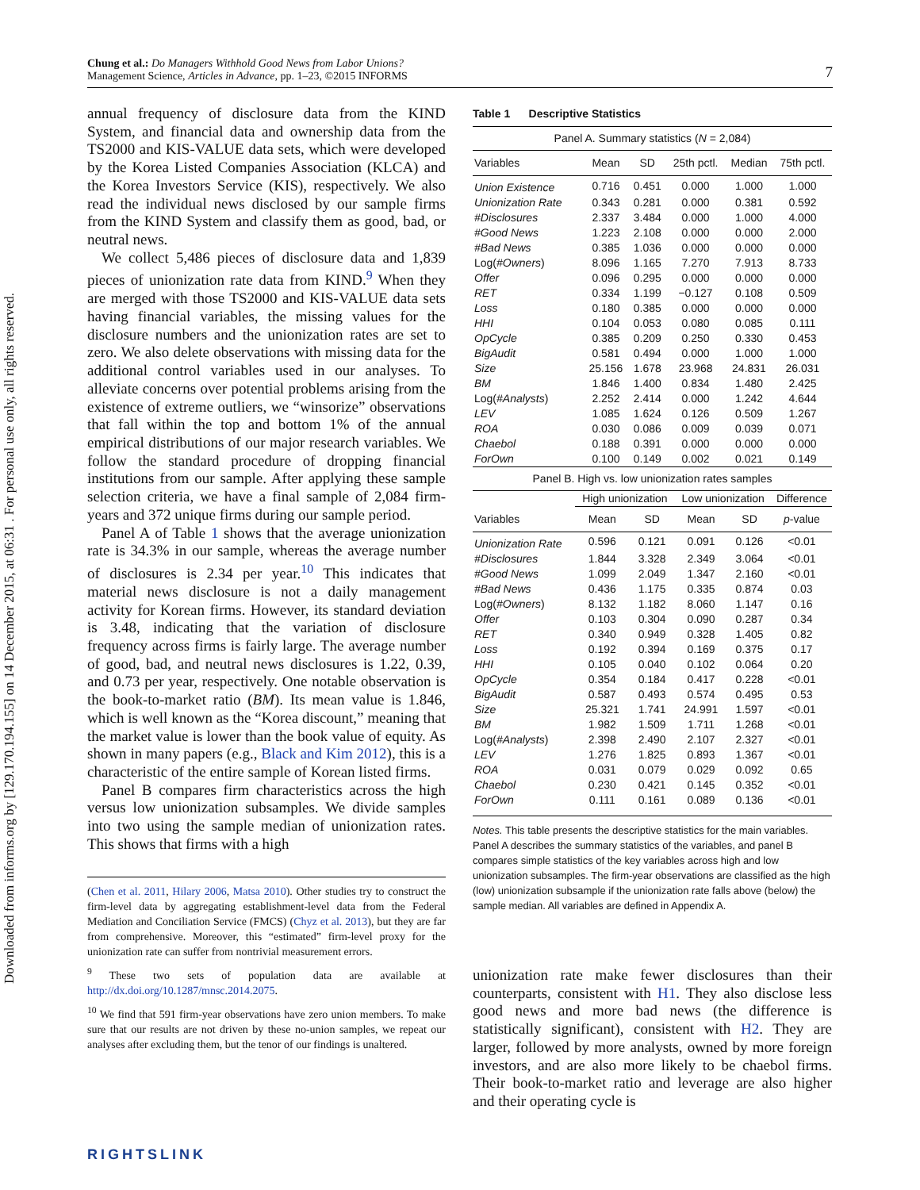Downloaded from informs.org by [129.170.194.155] on 14 December 2015, at 06:31 . For personal use only, all rights reserved.
7 Chung et al.: Do Managers Withhold Good News from Labor Unions?
Management Science, Articles in Advance, pp. 1–23, ©2015 INFORMS
annual frequency of disclosure data from the KIND System, and financial data and ownership data from the TS2000 and KIS-VALUE data sets, which were developed by the Korea Listed Companies Association (KLCA) and the Korea Investors Service (KIS), respectively. We also read the individual news disclosed by our sample firms from the KIND System and classify them as good, bad, or neutral news.
We collect 5,486 pieces of disclosure data and 1,839 pieces of unionization rate data from KIND.<sup>9</sup> When they are merged with those TS2000 and KIS-VALUE data sets having financial variables, the missing values for the disclosure numbers and the unionization rates are set to zero. We also delete observations with missing data for the additional control variables used in our analyses. To alleviate concerns over potential problems arising from the existence of extreme outliers, we “winsorize” observations that fall within the top and bottom 1% of the annual empirical distributions of our major research variables. We follow the standard procedure of dropping financial institutions from our sample. After applying these sample selection criteria, we have a final sample of 2,084 firm-years and 372 unique firms during our sample period.
Panel A of Table 1 shows that the average unionization rate is 34.3% in our sample, whereas the average number of disclosures is 2.34 per year.<sup>10</sup> This indicates that material news disclosure is not a daily management activity for Korean firms. However, its standard deviation is 3.48, indicating that the variation of disclosure frequency across firms is fairly large. The average number of good, bad, and neutral news disclosures is 1.22, 0.39, and 0.73 per year, respectively. One notable observation is the book-to-market ratio (BM). Its mean value is 1.846, which is well known as the “Korea discount,” meaning that the market value is lower than the book value of equity. As shown in many papers (e.g., Black and Kim 2012), this is a characteristic of the entire sample of Korean listed firms.
Panel B compares firm characteristics across the high versus low unionization subsamples. We divide samples into two using the sample median of unionization rates. This shows that firms with a high
(Chen et al. 2011, Hilary 2006, Matsa 2010). Other studies try to construct the firm-level data by aggregating establishment-level data from the Federal Mediation and Conciliation Service (FMCS) (Chyz et al. 2013), but they are far from comprehensive. Moreover, this “estimated” firm-level proxy for the unionization rate can suffer from nontrivial measurement errors.
<sup>9</sup> These two sets of population data are available at http://dx.doi.org/10.1287/mnsc.2014.2075.
<sup>10</sup> We find that 591 firm-year observations have zero union members. To make sure that our results are not driven by these no-union samples, we repeat our analyses after excluding them, but the tenor of our findings is unaltered.
Table 1 Descriptive Statistics
| Panel A. Summary statistics ( N = 2,084) | | | | | |
| --- | --- | --- | --- | --- | --- |
| Variables | Mean | SD | 25th pctl. | Median | 75th pctl. |
| Union Existence | 0.716 | 0.451 | 0.000 | 1.000 | 1.000 |
| Unionization Rate | 0.343 | 0.281 | 0.000 | 0.381 | 0.592 |
| #Disclosures | 2.337 | 3.484 | 0.000 | 1.000 | 4.000 |
| #Good News | 1.223 | 2.108 | 0.000 | 0.000 | 2.000 |
| #Bad News | 0.385 | 1.036 | 0.000 | 0.000 | 0.000 |
| Log( #Owners ) | 8.096 | 1.165 | 7.270 | 7.913 | 8.733 |
| Offer | 0.096 | 0.295 | 0.000 | 0.000 | 0.000 |
| RET | 0.334 | 1.199 | −0.127 | 0.108 | 0.509 |
| Loss | 0.180 | 0.385 | 0.000 | 0.000 | 0.000 |
| HHI | 0.104 | 0.053 | 0.080 | 0.085 | 0.111 |
| OpCycle | 0.385 | 0.209 | 0.250 | 0.330 | 0.453 |
| BigAudit | 0.581 | 0.494 | 0.000 | 1.000 | 1.000 |
| Size | 25.156 | 1.678 | 23.968 | 24.831 | 26.031 |
| BM | 1.846 | 1.400 | 0.834 | 1.480 | 2.425 |
| Log( #Analysts ) | 2.252 | 2.414 | 0.000 | 1.242 | 4.644 |
| LEV | 1.085 | 1.624 | 0.126 | 0.509 | 1.267 |
| ROA | 0.030 | 0.086 | 0.009 | 0.039 | 0.071 |
| Chaebol | 0.188 | 0.391 | 0.000 | 0.000 | 0.000 |
| ForOwn | 0.100 | 0.149 | 0.002 | 0.021 | 0.149 |
| Panel B. High vs. low unionization rates samples | | | | | |
| --- | --- | --- | --- | --- | --- |
| | High unionization | | Low unionization | | Difference |
| Variables | Mean | SD | Mean | SD | p -value |
| Unionization Rate | 0.596 | 0.121 | 0.091 | 0.126 | <0.01 |
| #Disclosures | 1.844 | 3.328 | 2.349 | 3.064 | <0.01 |
| #Good News | 1.099 | 2.049 | 1.347 | 2.160 | <0.01 |
| #Bad News | 0.436 | 1.175 | 0.335 | 0.874 | 0.03 |
| Log( #Owners ) | 8.132 | 1.182 | 8.060 | 1.147 | 0.16 |
| Offer | 0.103 | 0.304 | 0.090 | 0.287 | 0.34 |
| RET | 0.340 | 0.949 | 0.328 | 1.405 | 0.82 |
| Loss | 0.192 | 0.394 | 0.169 | 0.375 | 0.17 |
| HHI | 0.105 | 0.040 | 0.102 | 0.064 | 0.20 |
| OpCycle | 0.354 | 0.184 | 0.417 | 0.228 | <0.01 |
| BigAudit | 0.587 | 0.493 | 0.574 | 0.495 | 0.53 |
| Size | 25.321 | 1.741 | 24.991 | 1.597 | <0.01 |
| BM | 1.982 | 1.509 | 1.711 | 1.268 | <0.01 |
| Log( #Analysts ) | 2.398 | 2.490 | 2.107 | 2.327 | <0.01 |
| LEV | 1.276 | 1.825 | 0.893 | 1.367 | <0.01 |
| ROA | 0.031 | 0.079 | 0.029 | 0.092 | 0.65 |
| Chaebol | 0.230 | 0.421 | 0.145 | 0.352 | <0.01 |
| ForOwn | 0.111 | 0.161 | 0.089 | 0.136 | <0.01 |
Notes. This table presents the descriptive statistics for the main variables. Panel A describes the summary statistics of the variables, and panel B compares simple statistics of the key variables across high and low unionization subsamples. The firm-year observations are classified as the high (low) unionization subsample if the unionization rate falls above (below) the sample median. All variables are defined in Appendix A.
unionization rate make fewer disclosures than their counterparts, consistent with H1. They also disclose less good news and more bad news (the difference is statistically significant), consistent with H2. They are larger, followed by more analysts, owned by more foreign investors, and are also more likely to be chaebol firms. Their book-to-market ratio and leverage are also higher and their operating cycle is
RIGHTSLINK